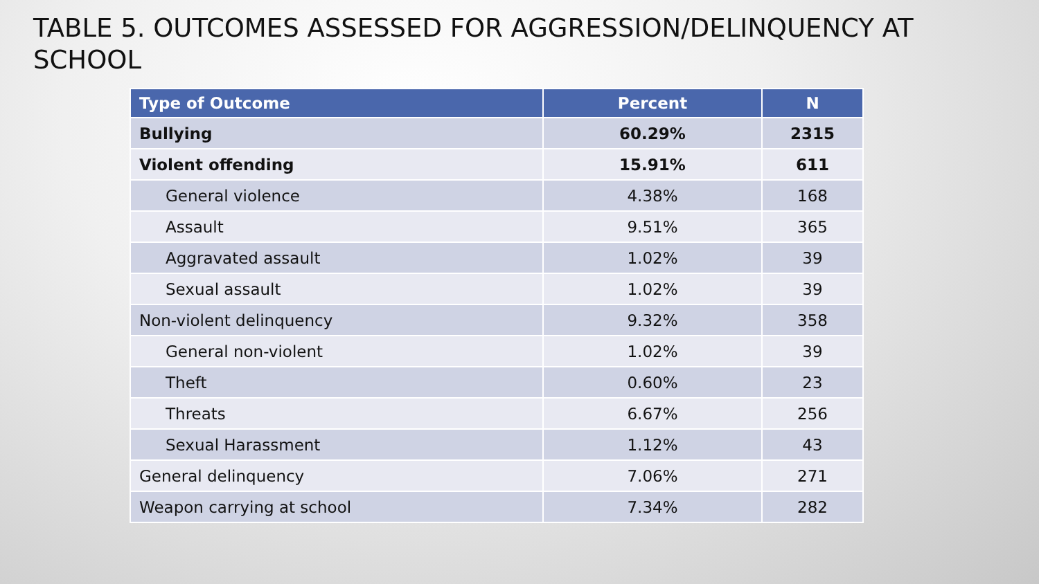TABLE 5. OUTCOMES ASSESSED FOR AGGRESSION/DELINQUENCY AT SCHOOL
| Type of Outcome | Percent | N |
| --- | --- | --- |
| Bullying | 60.29% | 2315 |
| Violent offending | 15.91% | 611 |
| General violence | 4.38% | 168 |
| Assault | 9.51% | 365 |
| Aggravated assault | 1.02% | 39 |
| Sexual assault | 1.02% | 39 |
| Non-violent delinquency | 9.32% | 358 |
| General non-violent | 1.02% | 39 |
| Theft | 0.60% | 23 |
| Threats | 6.67% | 256 |
| Sexual Harassment | 1.12% | 43 |
| General delinquency | 7.06% | 271 |
| Weapon carrying at school | 7.34% | 282 |